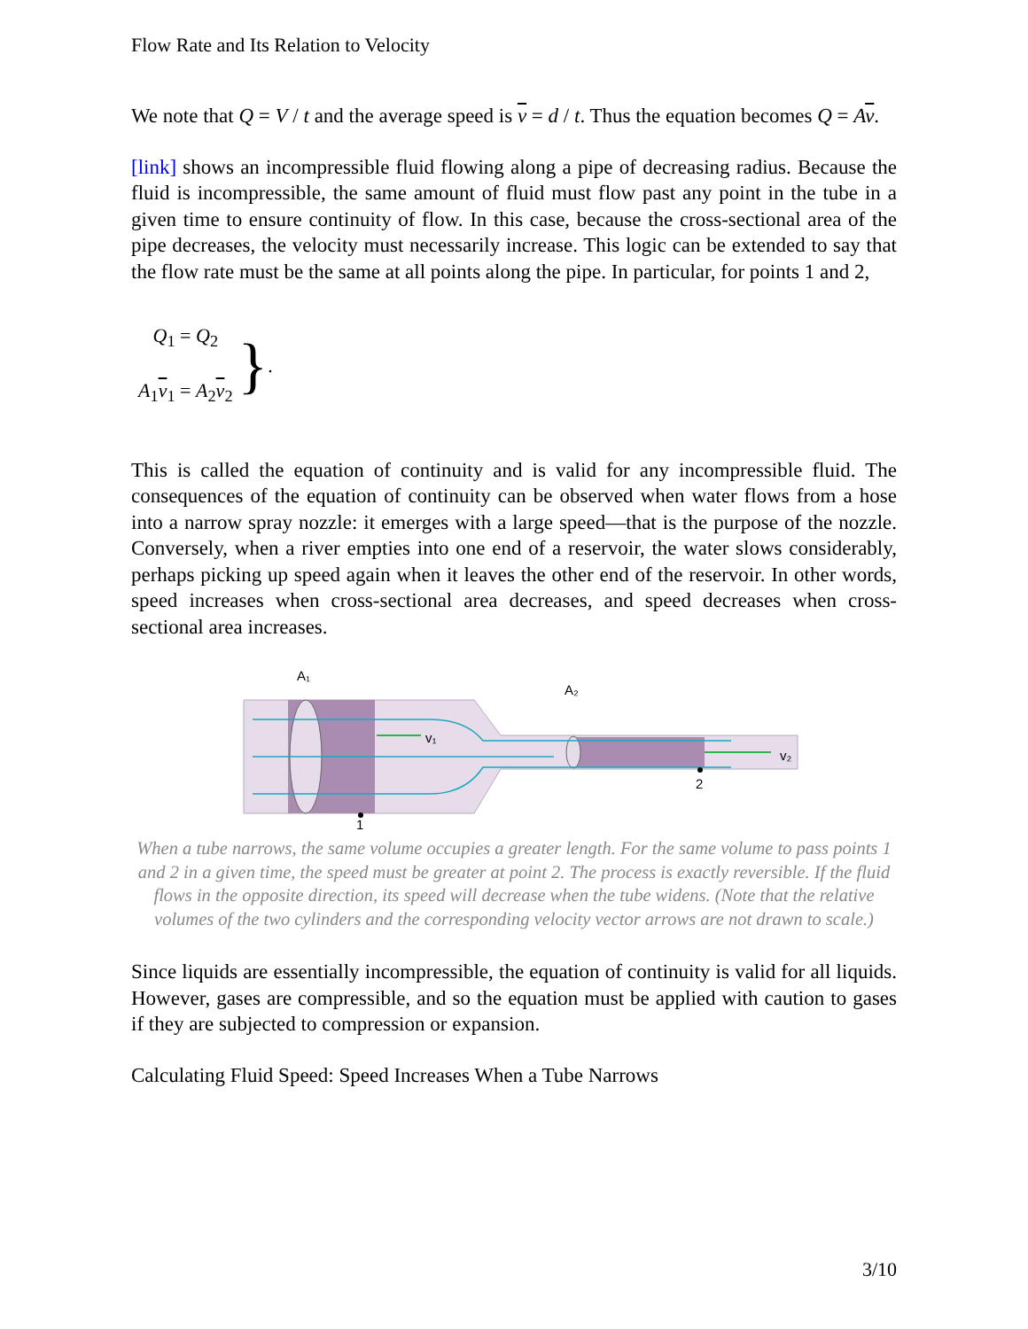Flow Rate and Its Relation to Velocity
We note that Q = V / t and the average speed is v = d / t. Thus the equation becomes Q = Av.
[link] shows an incompressible fluid flowing along a pipe of decreasing radius. Because the fluid is incompressible, the same amount of fluid must flow past any point in the tube in a given time to ensure continuity of flow. In this case, because the cross-sectional area of the pipe decreases, the velocity must necessarily increase. This logic can be extended to say that the flow rate must be the same at all points along the pipe. In particular, for points 1 and 2,
Q<sub>1</sub> = Q<sub>2</sub>
A<sub>1</sub>v<sub>1</sub> = A<sub>2</sub>v<sub>2</sub>
}.
This is called the equation of continuity and is valid for any incompressible fluid. The consequences of the equation of continuity can be observed when water flows from a hose into a narrow spray nozzle: it emerges with a large speed—that is the purpose of the nozzle. Conversely, when a river empties into one end of a reservoir, the water slows considerably, perhaps picking up speed again when it leaves the other end of the reservoir. In other words, speed increases when cross-sectional area decreases, and speed decreases when cross-sectional area increases.
v₁
v₂
A₁
A₂
1
2
When a tube narrows, the same volume occupies a greater length. For the same volume to pass points 1 and 2 in a given time, the speed must be greater at point 2. The process is exactly reversible. If the fluid flows in the opposite direction, its speed will decrease when the tube widens. (Note that the relative volumes of the two cylinders and the corresponding velocity vector arrows are not drawn to scale.)
Since liquids are essentially incompressible, the equation of continuity is valid for all liquids. However, gases are compressible, and so the equation must be applied with caution to gases if they are subjected to compression or expansion.
Calculating Fluid Speed: Speed Increases When a Tube Narrows
3/10